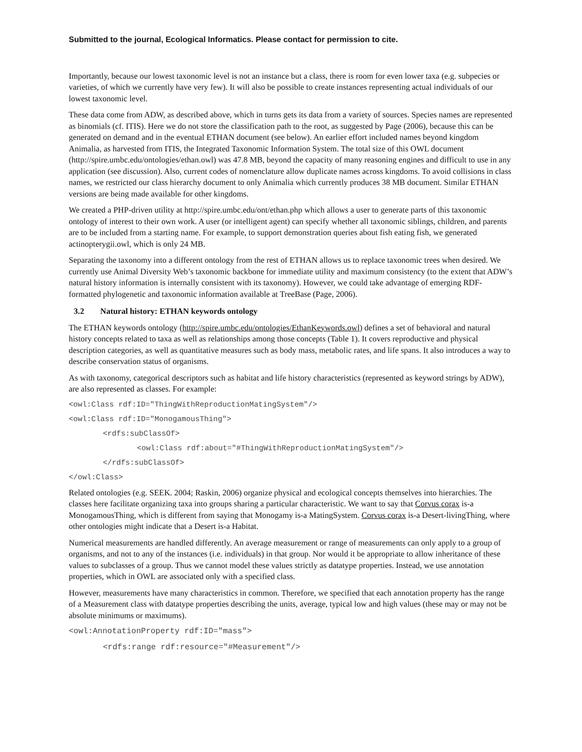Submitted to the journal, Ecological Informatics. Please contact for permission to cite.
Importantly, because our lowest taxonomic level is not an instance but a class, there is room for even lower taxa (e.g. subpecies or varieties, of which we currently have very few). It will also be possible to create instances representing actual individuals of our lowest taxonomic level.
These data come from ADW, as described above, which in turns gets its data from a variety of sources. Species names are represented as binomials (cf. ITIS). Here we do not store the classification path to the root, as suggested by Page (2006), because this can be generated on demand and in the eventual ETHAN document (see below). An earlier effort included names beyond kingdom Animalia, as harvested from ITIS, the Integrated Taxonomic Information System. The total size of this OWL document (http://spire.umbc.edu/ontologies/ethan.owl) was 47.8 MB, beyond the capacity of many reasoning engines and difficult to use in any application (see discussion). Also, current codes of nomenclature allow duplicate names across kingdoms. To avoid collisions in class names, we restricted our class hierarchy document to only Animalia which currently produces 38 MB document. Similar ETHAN versions are being made available for other kingdoms.
We created a PHP-driven utility at http://spire.umbc.edu/ont/ethan.php which allows a user to generate parts of this taxonomic ontology of interest to their own work. A user (or intelligent agent) can specify whether all taxonomic siblings, children, and parents are to be included from a starting name. For example, to support demonstration queries about fish eating fish, we generated actinopterygii.owl, which is only 24 MB.
Separating the taxonomy into a different ontology from the rest of ETHAN allows us to replace taxonomic trees when desired. We currently use Animal Diversity Web’s taxonomic backbone for immediate utility and maximum consistency (to the extent that ADW’s natural history information is internally consistent with its taxonomy). However, we could take advantage of emerging RDF-formatted phylogenetic and taxonomic information available at TreeBase (Page, 2006).
3.2 Natural history: ETHAN keywords ontology
The ETHAN keywords ontology (http://spire.umbc.edu/ontologies/EthanKeywords.owl) defines a set of behavioral and natural history concepts related to taxa as well as relationships among those concepts (Table 1). It covers reproductive and physical description categories, as well as quantitative measures such as body mass, metabolic rates, and life spans. It also introduces a way to describe conservation status of organisms.
As with taxonomy, categorical descriptors such as habitat and life history characteristics (represented as keyword strings by ADW), are also represented as classes. For example:
<owl:Class rdf:ID="ThingWithReproductionMatingSystem"/>
<owl:Class rdf:ID="MonogamousThing">
<rdfs:subClassOf>
<owl:Class rdf:about="#ThingWithReproductionMatingSystem"/>
</rdfs:subClassOf>
</owl:Class>
Related ontologies (e.g. SEEK. 2004; Raskin, 2006) organize physical and ecological concepts themselves into hierarchies. The classes here facilitate organizing taxa into groups sharing a particular characteristic. We want to say that Corvus corax is-a MonogamousThing, which is different from saying that Monogamy is-a MatingSystem. Corvus corax is-a Desert-livingThing, where other ontologies might indicate that a Desert is-a Habitat.
Numerical measurements are handled differently. An average measurement or range of measurements can only apply to a group of organisms, and not to any of the instances (i.e. individuals) in that group. Nor would it be appropriate to allow inheritance of these values to subclasses of a group. Thus we cannot model these values strictly as datatype properties. Instead, we use annotation properties, which in OWL are associated only with a specified class.
However, measurements have many characteristics in common. Therefore, we specified that each annotation property has the range of a Measurement class with datatype properties describing the units, average, typical low and high values (these may or may not be absolute minimums or maximums).
<owl:AnnotationProperty rdf:ID="mass">
<rdfs:range rdf:resource="#Measurement"/>